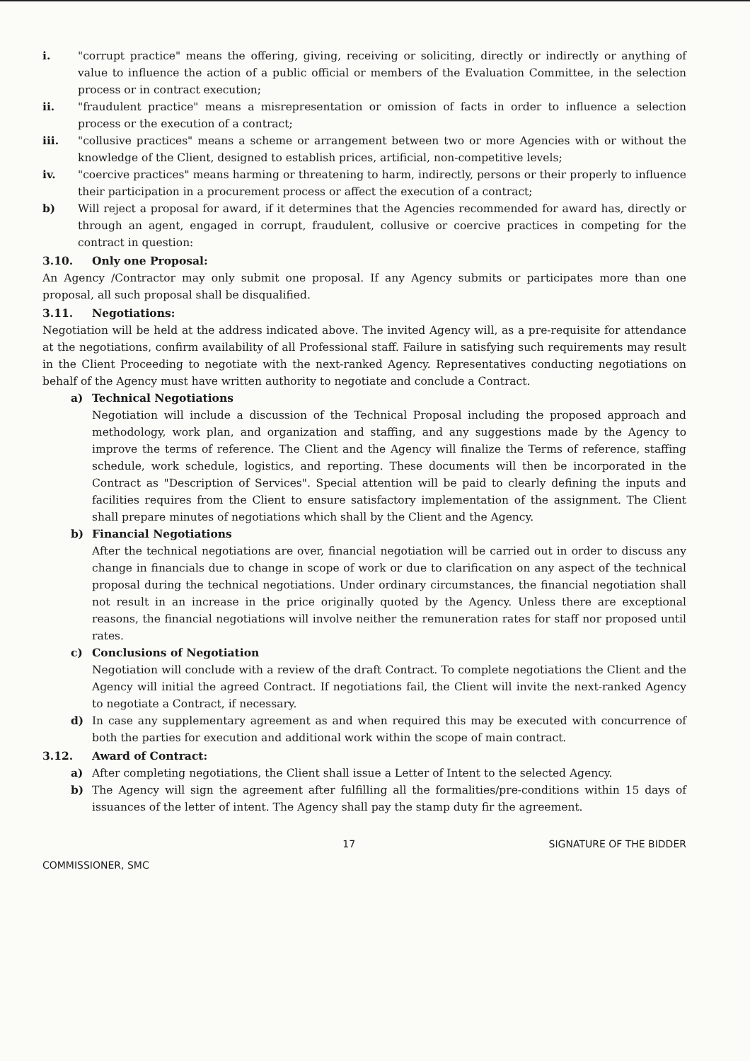i. "corrupt practice" means the offering, giving, receiving or soliciting, directly or indirectly or anything of value to influence the action of a public official or members of the Evaluation Committee, in the selection process or in contract execution;
ii. "fraudulent practice" means a misrepresentation or omission of facts in order to influence a selection process or the execution of a contract;
iii. "collusive practices" means a scheme or arrangement between two or more Agencies with or without the knowledge of the Client, designed to establish prices, artificial, non-competitive levels;
iv. "coercive practices" means harming or threatening to harm, indirectly, persons or their properly to influence their participation in a procurement process or affect the execution of a contract;
b) Will reject a proposal for award, if it determines that the Agencies recommended for award has, directly or through an agent, engaged in corrupt, fraudulent, collusive or coercive practices in competing for the contract in question:
3.10. Only one Proposal:
An Agency /Contractor may only submit one proposal. If any Agency submits or participates more than one proposal, all such proposal shall be disqualified.
3.11. Negotiations:
Negotiation will be held at the address indicated above. The invited Agency will, as a pre-requisite for attendance at the negotiations, confirm availability of all Professional staff. Failure in satisfying such requirements may result in the Client Proceeding to negotiate with the next-ranked Agency. Representatives conducting negotiations on behalf of the Agency must have written authority to negotiate and conclude a Contract.
a) Technical Negotiations
Negotiation will include a discussion of the Technical Proposal including the proposed approach and methodology, work plan, and organization and staffing, and any suggestions made by the Agency to improve the terms of reference. The Client and the Agency will finalize the Terms of reference, staffing schedule, work schedule, logistics, and reporting. These documents will then be incorporated in the Contract as "Description of Services". Special attention will be paid to clearly defining the inputs and facilities requires from the Client to ensure satisfactory implementation of the assignment. The Client shall prepare minutes of negotiations which shall by the Client and the Agency.
b) Financial Negotiations
After the technical negotiations are over, financial negotiation will be carried out in order to discuss any change in financials due to change in scope of work or due to clarification on any aspect of the technical proposal during the technical negotiations. Under ordinary circumstances, the financial negotiation shall not result in an increase in the price originally quoted by the Agency. Unless there are exceptional reasons, the financial negotiations will involve neither the remuneration rates for staff nor proposed until rates.
c) Conclusions of Negotiation
Negotiation will conclude with a review of the draft Contract. To complete negotiations the Client and the Agency will initial the agreed Contract. If negotiations fail, the Client will invite the next-ranked Agency to negotiate a Contract, if necessary.
d) In case any supplementary agreement as and when required this may be executed with concurrence of both the parties for execution and additional work within the scope of main contract.
3.12. Award of Contract:
a) After completing negotiations, the Client shall issue a Letter of Intent to the selected Agency.
b) The Agency will sign the agreement after fulfilling all the formalities/pre-conditions within 15 days of issuances of the letter of intent. The Agency shall pay the stamp duty fir the agreement.
COMMISSIONER, SMC 17 SIGNATURE OF THE BIDDER